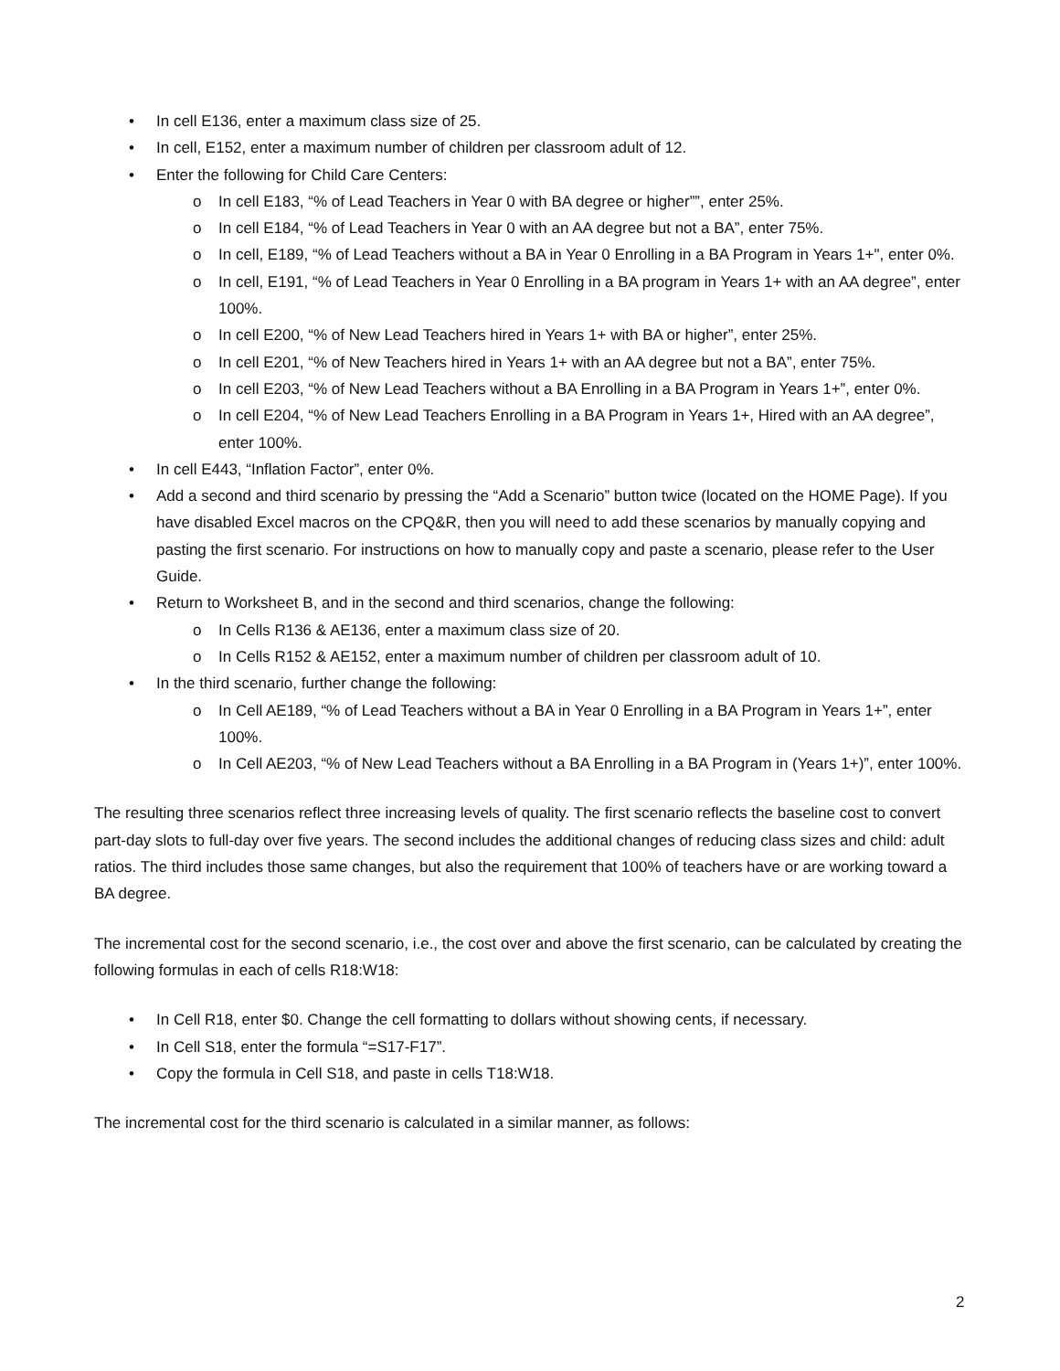• In cell E136, enter a maximum class size of 25.
• In cell, E152, enter a maximum number of children per classroom adult of 12.
• Enter the following for Child Care Centers:
o In cell E183, “% of Lead Teachers in Year 0 with BA degree or higher””, enter 25%.
o In cell E184, “% of Lead Teachers in Year 0 with an AA degree but not a BA”, enter 75%.
o In cell, E189, “% of Lead Teachers without a BA in Year 0 Enrolling in a BA Program in Years 1+", enter 0%.
o In cell, E191, “% of Lead Teachers in Year 0 Enrolling in a BA program in Years 1+ with an AA degree”, enter 100%.
o In cell E200, “% of New Lead Teachers hired in Years 1+ with BA or higher”, enter 25%.
o In cell E201, “% of New Teachers hired in Years 1+ with an AA degree but not a BA”, enter 75%.
o In cell E203, “% of New Lead Teachers without a BA Enrolling in a BA Program in Years 1+”, enter 0%.
o In cell E204, “% of New Lead Teachers Enrolling in a BA Program in Years 1+, Hired with an AA degree”, enter 100%.
• In cell E443, “Inflation Factor”, enter 0%.
• Add a second and third scenario by pressing the “Add a Scenario” button twice (located on the HOME Page). If you have disabled Excel macros on the CPQ&R, then you will need to add these scenarios by manually copying and pasting the first scenario. For instructions on how to manually copy and paste a scenario, please refer to the User Guide.
• Return to Worksheet B, and in the second and third scenarios, change the following:
o In Cells R136 & AE136, enter a maximum class size of 20.
o In Cells R152 & AE152, enter a maximum number of children per classroom adult of 10.
• In the third scenario, further change the following:
o In Cell AE189, “% of Lead Teachers without a BA in Year 0 Enrolling in a BA Program in Years 1+”, enter 100%.
o In Cell AE203, “% of New Lead Teachers without a BA Enrolling in a BA Program in (Years 1+)”, enter 100%.
The resulting three scenarios reflect three increasing levels of quality. The first scenario reflects the baseline cost to convert part-day slots to full-day over five years. The second includes the additional changes of reducing class sizes and child: adult ratios. The third includes those same changes, but also the requirement that 100% of teachers have or are working toward a BA degree.
The incremental cost for the second scenario, i.e., the cost over and above the first scenario, can be calculated by creating the following formulas in each of cells R18:W18:
• In Cell R18, enter $0. Change the cell formatting to dollars without showing cents, if necessary.
• In Cell S18, enter the formula “=S17-F17”.
• Copy the formula in Cell S18, and paste in cells T18:W18.
The incremental cost for the third scenario is calculated in a similar manner, as follows:
2